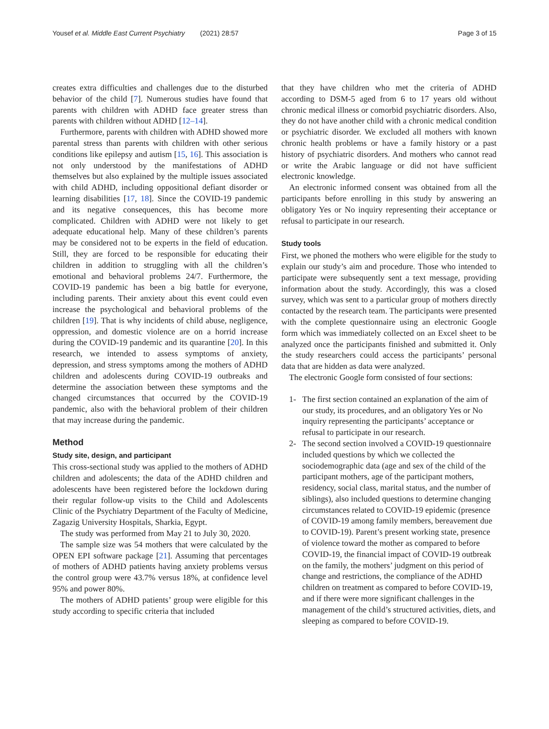Yousef et al. Middle East Current Psychiatry (2021) 28:57
Page 3 of 15
creates extra difficulties and challenges due to the disturbed behavior of the child [7]. Numerous studies have found that parents with children with ADHD face greater stress than parents with children without ADHD [12–14].
Furthermore, parents with children with ADHD showed more parental stress than parents with children with other serious conditions like epilepsy and autism [15, 16]. This association is not only understood by the manifestations of ADHD themselves but also explained by the multiple issues associated with child ADHD, including oppositional defiant disorder or learning disabilities [17, 18]. Since the COVID-19 pandemic and its negative consequences, this has become more complicated. Children with ADHD were not likely to get adequate educational help. Many of these children’s parents may be considered not to be experts in the field of education. Still, they are forced to be responsible for educating their children in addition to struggling with all the children’s emotional and behavioral problems 24/7. Furthermore, the COVID-19 pandemic has been a big battle for everyone, including parents. Their anxiety about this event could even increase the psychological and behavioral problems of the children [19]. That is why incidents of child abuse, negligence, oppression, and domestic violence are on a horrid increase during the COVID-19 pandemic and its quarantine [20]. In this research, we intended to assess symptoms of anxiety, depression, and stress symptoms among the mothers of ADHD children and adolescents during COVID-19 outbreaks and determine the association between these symptoms and the changed circumstances that occurred by the COVID-19 pandemic, also with the behavioral problem of their children that may increase during the pandemic.
Method
Study site, design, and participant
This cross-sectional study was applied to the mothers of ADHD children and adolescents; the data of the ADHD children and adolescents have been registered before the lockdown during their regular follow-up visits to the Child and Adolescents Clinic of the Psychiatry Department of the Faculty of Medicine, Zagazig University Hospitals, Sharkia, Egypt.
The study was performed from May 21 to July 30, 2020.
The sample size was 54 mothers that were calculated by the OPEN EPI software package [21]. Assuming that percentages of mothers of ADHD patients having anxiety problems versus the control group were 43.7% versus 18%, at confidence level 95% and power 80%.
The mothers of ADHD patients’ group were eligible for this study according to specific criteria that included
that they have children who met the criteria of ADHD according to DSM-5 aged from 6 to 17 years old without chronic medical illness or comorbid psychiatric disorders. Also, they do not have another child with a chronic medical condition or psychiatric disorder. We excluded all mothers with known chronic health problems or have a family history or a past history of psychiatric disorders. And mothers who cannot read or write the Arabic language or did not have sufficient electronic knowledge.
An electronic informed consent was obtained from all the participants before enrolling in this study by answering an obligatory Yes or No inquiry representing their acceptance or refusal to participate in our research.
Study tools
First, we phoned the mothers who were eligible for the study to explain our study’s aim and procedure. Those who intended to participate were subsequently sent a text message, providing information about the study. Accordingly, this was a closed survey, which was sent to a particular group of mothers directly contacted by the research team. The participants were presented with the complete questionnaire using an electronic Google form which was immediately collected on an Excel sheet to be analyzed once the participants finished and submitted it. Only the study researchers could access the participants’ personal data that are hidden as data were analyzed.
The electronic Google form consisted of four sections:
1- The first section contained an explanation of the aim of our study, its procedures, and an obligatory Yes or No inquiry representing the participants’ acceptance or refusal to participate in our research.
2- The second section involved a COVID-19 questionnaire included questions by which we collected the sociodemographic data (age and sex of the child of the participant mothers, age of the participant mothers, residency, social class, marital status, and the number of siblings), also included questions to determine changing circumstances related to COVID-19 epidemic (presence of COVID-19 among family members, bereavement due to COVID-19). Parent’s present working state, presence of violence toward the mother as compared to before COVID-19, the financial impact of COVID-19 outbreak on the family, the mothers’ judgment on this period of change and restrictions, the compliance of the ADHD children on treatment as compared to before COVID-19, and if there were more significant challenges in the management of the child’s structured activities, diets, and sleeping as compared to before COVID-19.